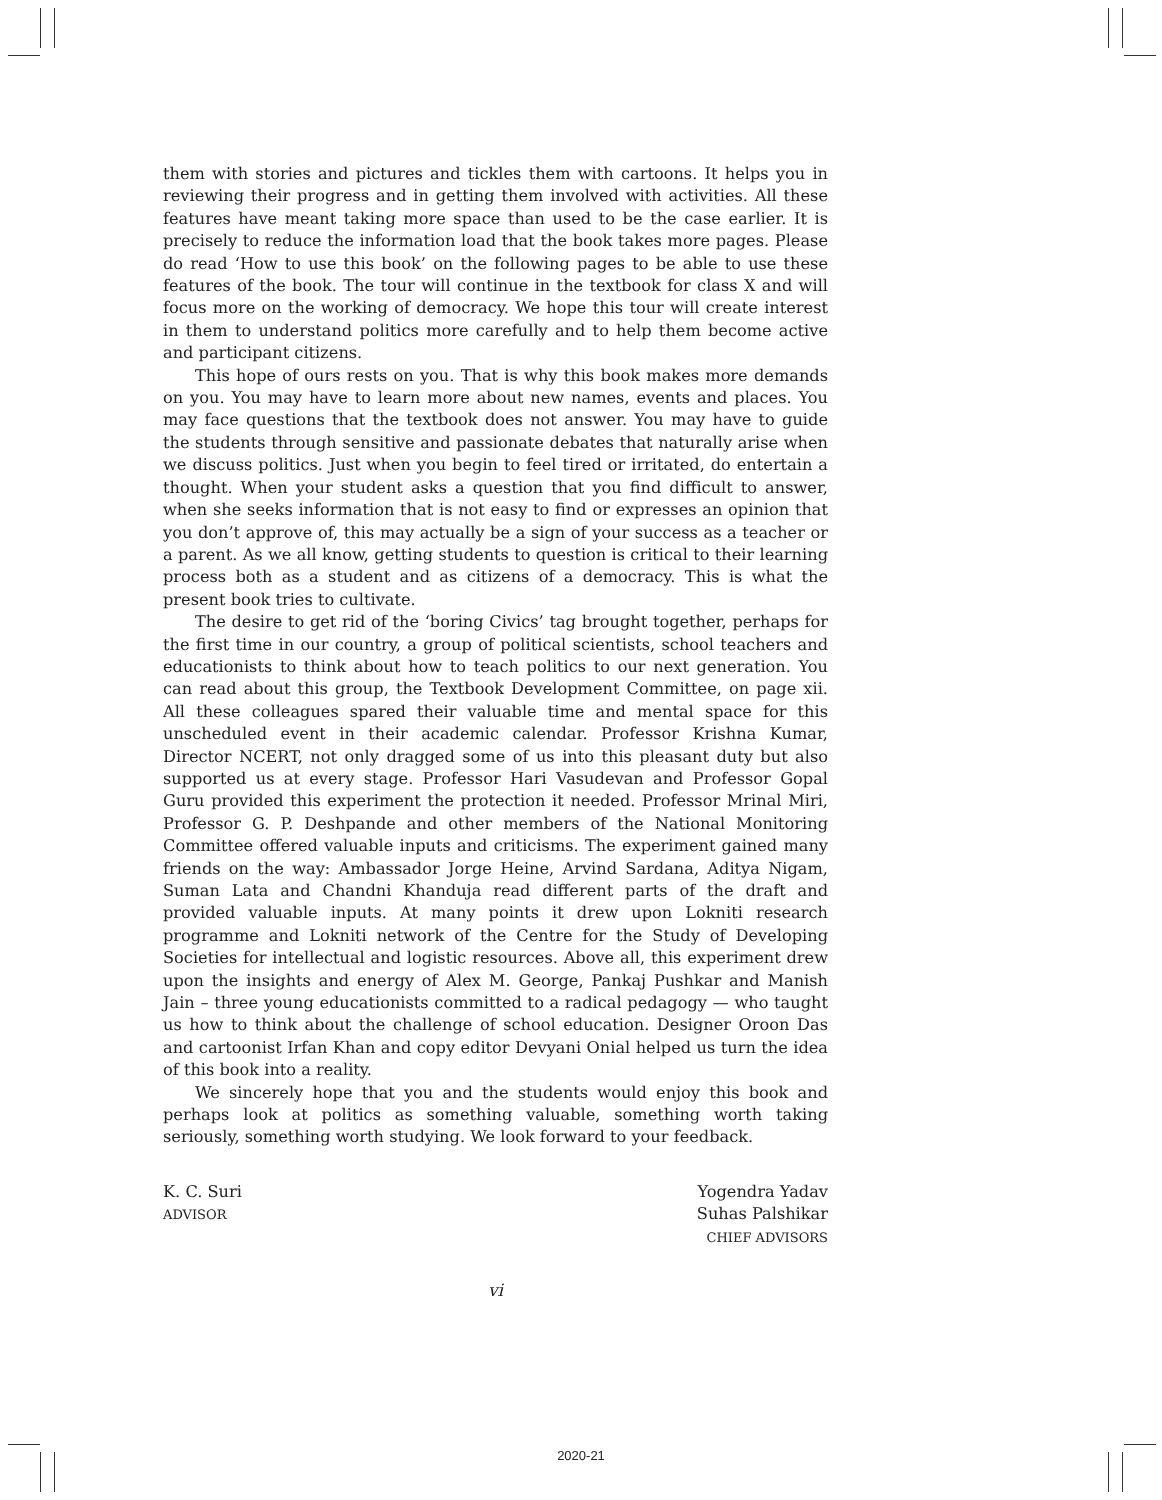them with stories and pictures and tickles them with cartoons. It helps you in reviewing their progress and in getting them involved with activities. All these features have meant taking more space than used to be the case earlier. It is precisely to reduce the information load that the book takes more pages. Please do read ‘How to use this book’ on the following pages to be able to use these features of the book. The tour will continue in the textbook for class X and will focus more on the working of democracy. We hope this tour will create interest in them to understand politics more carefully and to help them become active and participant citizens.
This hope of ours rests on you. That is why this book makes more demands on you. You may have to learn more about new names, events and places. You may face questions that the textbook does not answer. You may have to guide the students through sensitive and passionate debates that naturally arise when we discuss politics. Just when you begin to feel tired or irritated, do entertain a thought. When your student asks a question that you find difficult to answer, when she seeks information that is not easy to find or expresses an opinion that you don’t approve of, this may actually be a sign of your success as a teacher or a parent. As we all know, getting students to question is critical to their learning process both as a student and as citizens of a democracy. This is what the present book tries to cultivate.
The desire to get rid of the ‘boring Civics’ tag brought together, perhaps for the first time in our country, a group of political scientists, school teachers and educationists to think about how to teach politics to our next generation. You can read about this group, the Textbook Development Committee, on page xii. All these colleagues spared their valuable time and mental space for this unscheduled event in their academic calendar. Professor Krishna Kumar, Director NCERT, not only dragged some of us into this pleasant duty but also supported us at every stage. Professor Hari Vasudevan and Professor Gopal Guru provided this experiment the protection it needed. Professor Mrinal Miri, Professor G. P. Deshpande and other members of the National Monitoring Committee offered valuable inputs and criticisms. The experiment gained many friends on the way: Ambassador Jorge Heine, Arvind Sardana, Aditya Nigam, Suman Lata and Chandni Khanduja read different parts of the draft and provided valuable inputs. At many points it drew upon Lokniti research programme and Lokniti network of the Centre for the Study of Developing Societies for intellectual and logistic resources. Above all, this experiment drew upon the insights and energy of Alex M. George, Pankaj Pushkar and Manish Jain – three young educationists committed to a radical pedagogy — who taught us how to think about the challenge of school education. Designer Oroon Das and cartoonist Irfan Khan and copy editor Devyani Onial helped us turn the idea of this book into a reality.
We sincerely hope that you and the students would enjoy this book and perhaps look at politics as something valuable, something worth taking seriously, something worth studying. We look forward to your feedback.
K. C. Suri
ADVISOR
Yogendra Yadav
Suhas Palshikar
CHIEF ADVISORS
vi
2020-21